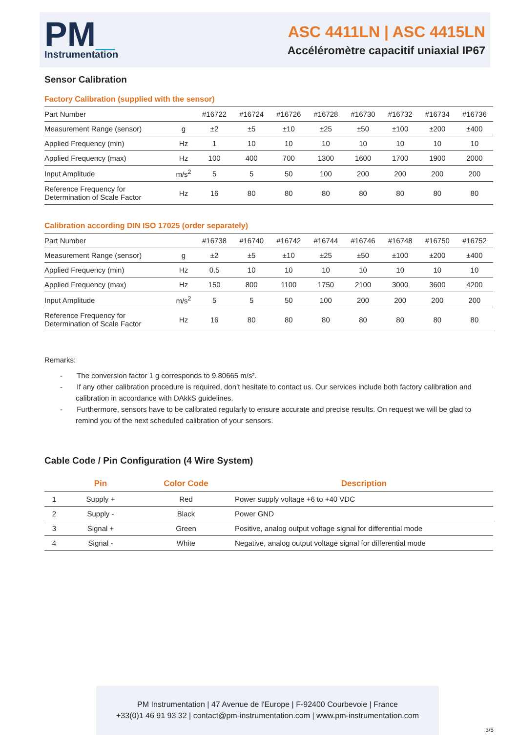PM_
Instrumentation
ASC 4411LN | ASC 4415LN
Accéléromètre capacitif uniaxial IP67
Sensor Calibration
Factory Calibration (supplied with the sensor)
| Part Number | | #16722 | #16724 | #16726 | #16728 | #16730 | #16732 | #16734 | #16736 |
| Measurement Range (sensor) | g | ±2 | ±5 | ±10 | ±25 | ±50 | ±100 | ±200 | ±400 |
| Applied Frequency (min) | Hz | 1 | 10 | 10 | 10 | 10 | 10 | 10 | 10 |
| Applied Frequency (max) | Hz | 100 | 400 | 700 | 1300 | 1600 | 1700 | 1900 | 2000 |
| Input Amplitude | m/s<sup>2</sup> | 5 | 5 | 50 | 100 | 200 | 200 | 200 | 200 |
| Reference Frequency for Determination of Scale Factor | Hz | 16 | 80 | 80 | 80 | 80 | 80 | 80 | 80 |
Calibration according DIN ISO 17025 (order separately)
| Part Number | | #16738 | #16740 | #16742 | #16744 | #16746 | #16748 | #16750 | #16752 |
| Measurement Range (sensor) | g | ±2 | ±5 | ±10 | ±25 | ±50 | ±100 | ±200 | ±400 |
| Applied Frequency (min) | Hz | 0.5 | 10 | 10 | 10 | 10 | 10 | 10 | 10 |
| Applied Frequency (max) | Hz | 150 | 800 | 1100 | 1750 | 2100 | 3000 | 3600 | 4200 |
| Input Amplitude | m/s<sup>2</sup> | 5 | 5 | 50 | 100 | 200 | 200 | 200 | 200 |
| Reference Frequency for Determination of Scale Factor | Hz | 16 | 80 | 80 | 80 | 80 | 80 | 80 | 80 |
Remarks:
- The conversion factor 1 g corresponds to 9.80665 m/s².
- If any other calibration procedure is required, don’t hesitate to contact us. Our services include both factory calibration and calibration in accordance with DAkkS guidelines.
- Furthermore, sensors have to be calibrated regularly to ensure accurate and precise results. On request we will be glad to remind you of the next scheduled calibration of your sensors.
Cable Code / Pin Configuration (4 Wire System)
| | Pin | Color Code | Description |
| --- | --- | --- | --- |
| 1 | Supply + | Red | Power supply voltage +6 to +40 VDC |
| 2 | Supply - | Black | Power GND |
| 3 | Signal + | Green | Positive, analog output voltage signal for differential mode |
| 4 | Signal - | White | Negative, analog output voltage signal for differential mode |
PM Instrumentation | 47 Avenue de l'Europe | F-92400 Courbevoie | France
+33(0)1 46 91 93 32 | contact@pm-instrumentation.com | www.pm-instrumentation.com
3/5